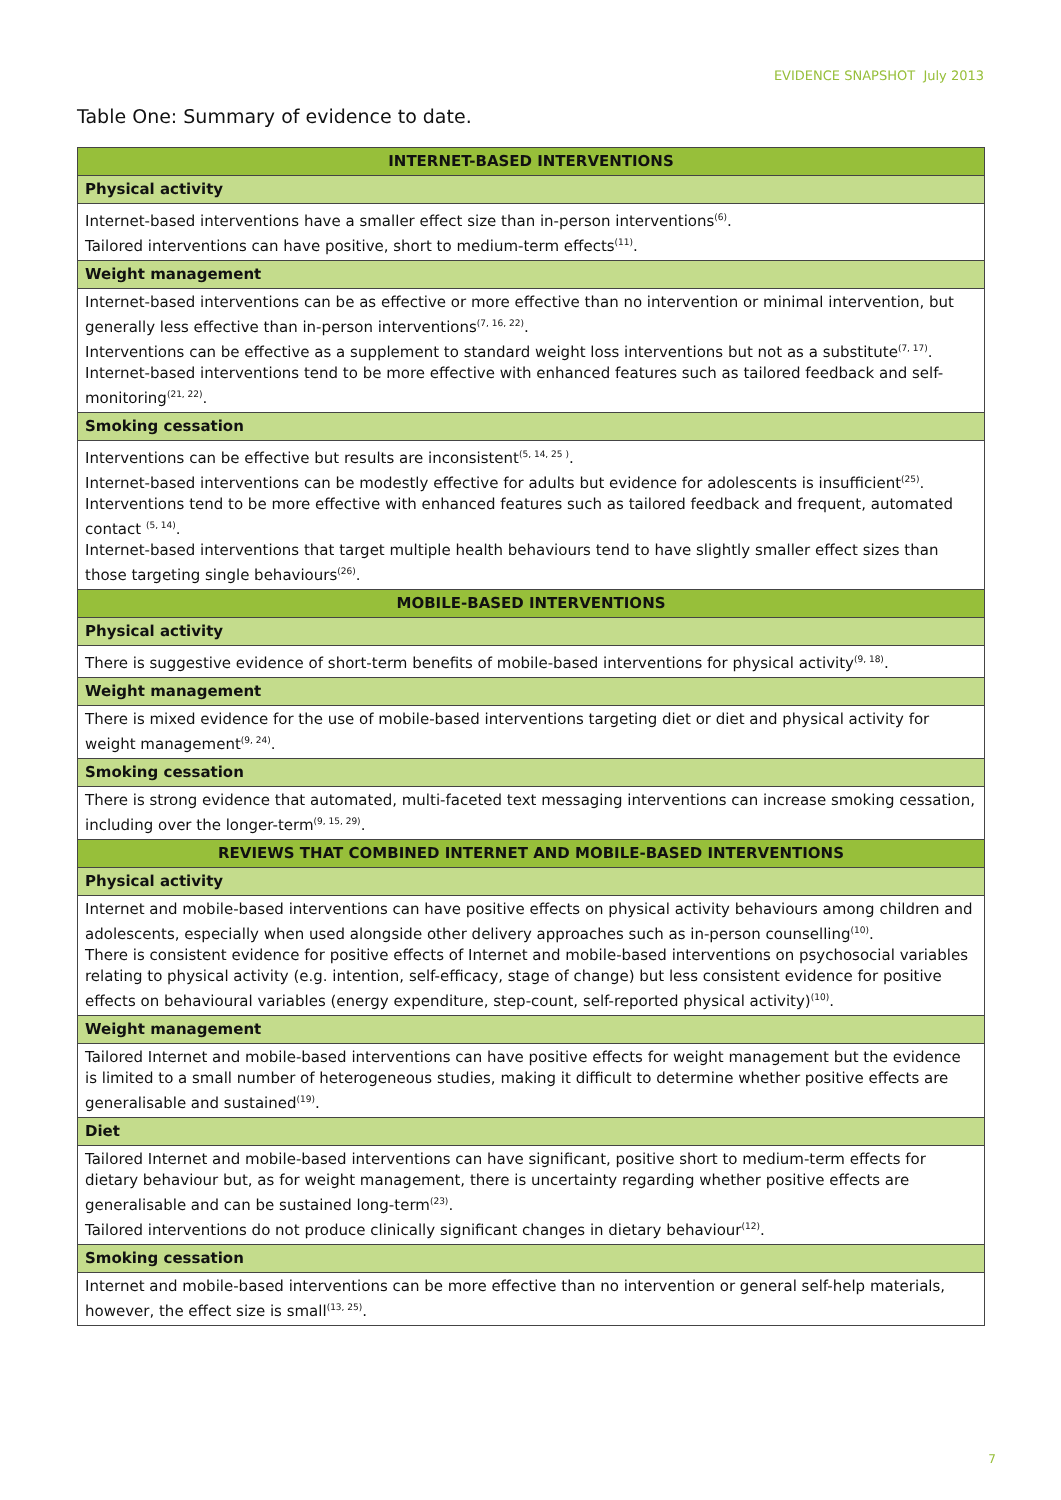EVIDENCE SNAPSHOT July 2013
Table One: Summary of evidence to date.
| INTERNET-BASED INTERVENTIONS |
| --- |
| Physical activity |
| Internet-based interventions have a smaller effect size than in-person interventions<sup>(6)</sup>. Tailored interventions can have positive, short to medium-term effects<sup>(11)</sup>. |
| Weight management |
| Internet-based interventions can be as effective or more effective than no intervention or minimal intervention, but generally less effective than in-person interventions<sup>(7, 16, 22)</sup>. Interventions can be effective as a supplement to standard weight loss interventions but not as a substitute<sup>(7, 17)</sup>. Internet-based interventions tend to be more effective with enhanced features such as tailored feedback and self-monitoring<sup>(21, 22)</sup>. |
| Smoking cessation |
| Interventions can be effective but results are inconsistent<sup>(5, 14, 25 )</sup>. Internet-based interventions can be modestly effective for adults but evidence for adolescents is insufficient<sup>(25)</sup>. Interventions tend to be more effective with enhanced features such as tailored feedback and frequent, automated contact <sup>(5, 14)</sup>. Internet-based interventions that target multiple health behaviours tend to have slightly smaller effect sizes than those targeting single behaviours<sup>(26)</sup>. |
| MOBILE-BASED INTERVENTIONS |
| Physical activity |
| There is suggestive evidence of short-term benefits of mobile-based interventions for physical activity<sup>(9, 18)</sup>. |
| Weight management |
| There is mixed evidence for the use of mobile-based interventions targeting diet or diet and physical activity for weight management<sup>(9, 24)</sup>. |
| Smoking cessation |
| There is strong evidence that automated, multi-faceted text messaging interventions can increase smoking cessation, including over the longer-term<sup>(9, 15, 29)</sup>. |
| REVIEWS THAT COMBINED INTERNET AND MOBILE-BASED INTERVENTIONS |
| Physical activity |
| Internet and mobile-based interventions can have positive effects on physical activity behaviours among children and adolescents, especially when used alongside other delivery approaches such as in-person counselling<sup>(10)</sup>. There is consistent evidence for positive effects of Internet and mobile-based interventions on psychosocial variables relating to physical activity (e.g. intention, self-efficacy, stage of change) but less consistent evidence for positive effects on behavioural variables (energy expenditure, step-count, self-reported physical activity)<sup>(10)</sup>. |
| Weight management |
| Tailored Internet and mobile-based interventions can have positive effects for weight management but the evidence is limited to a small number of heterogeneous studies, making it difficult to determine whether positive effects are generalisable and sustained<sup>(19)</sup>. |
| Diet |
| Tailored Internet and mobile-based interventions can have significant, positive short to medium-term effects for dietary behaviour but, as for weight management, there is uncertainty regarding whether positive effects are generalisable and can be sustained long-term<sup>(23)</sup>. Tailored interventions do not produce clinically significant changes in dietary behaviour<sup>(12)</sup>. |
| Smoking cessation |
| Internet and mobile-based interventions can be more effective than no intervention or general self-help materials, however, the effect size is small<sup>(13, 25)</sup>. |
7